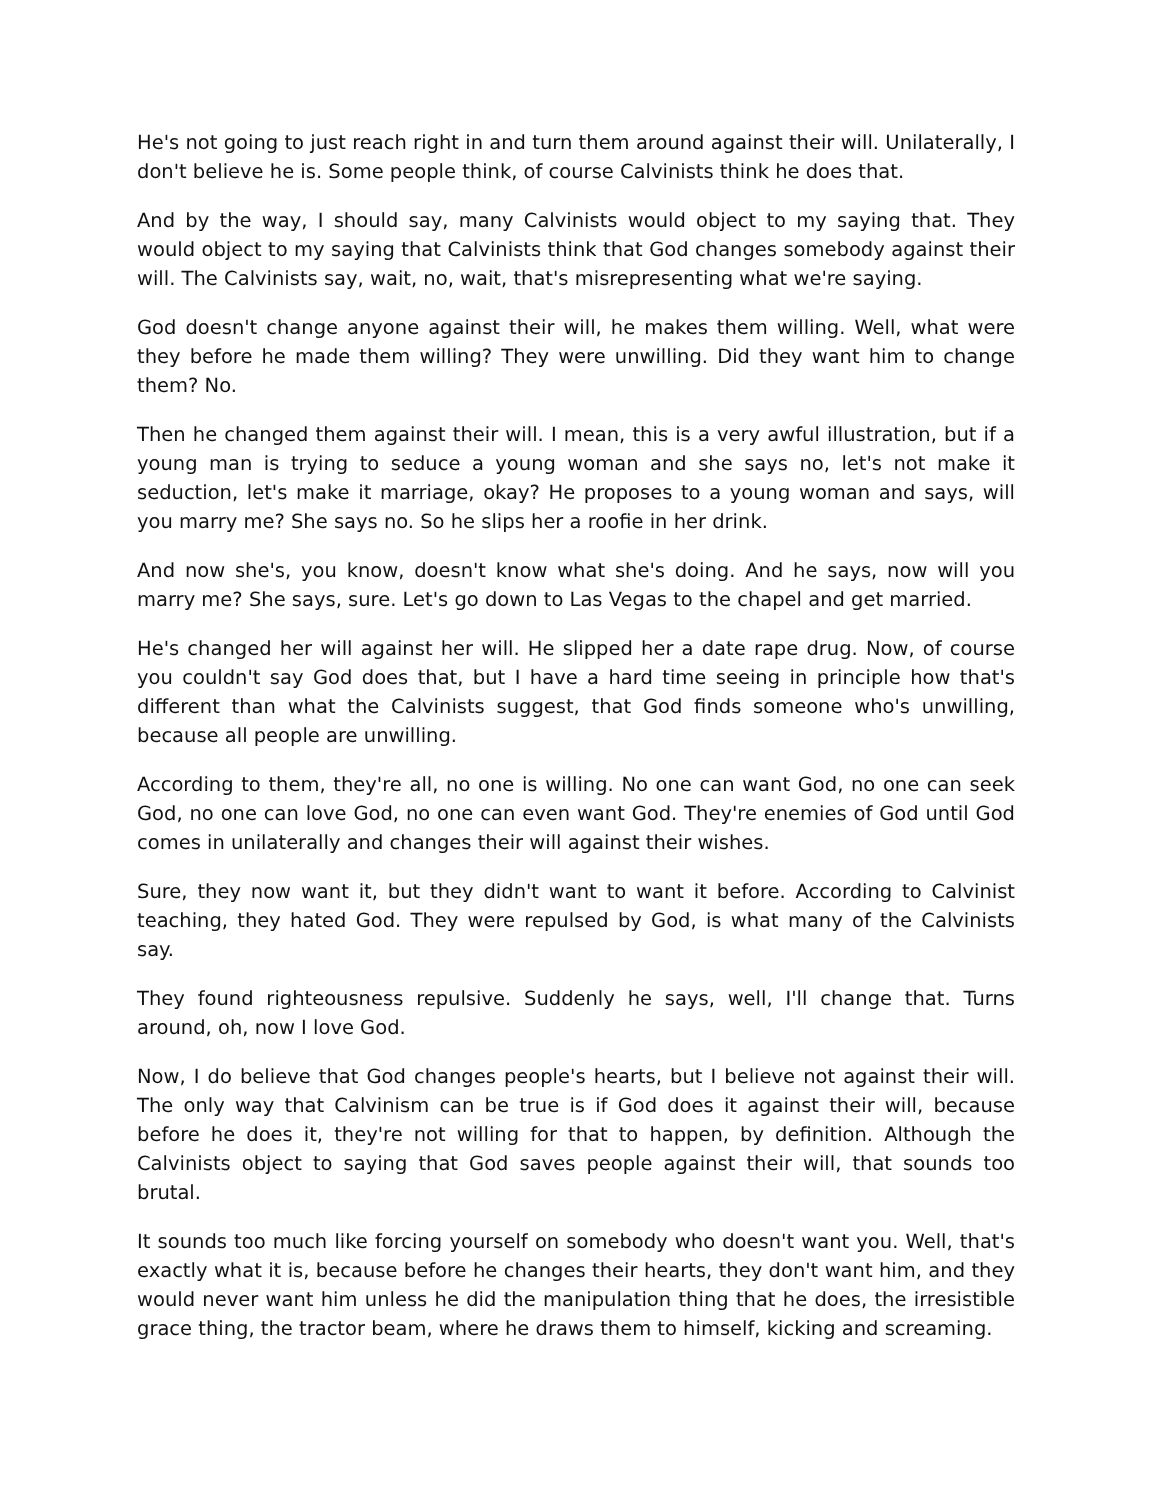He's not going to just reach right in and turn them around against their will. Unilaterally, I don't believe he is. Some people think, of course Calvinists think he does that.
And by the way, I should say, many Calvinists would object to my saying that. They would object to my saying that Calvinists think that God changes somebody against their will. The Calvinists say, wait, no, wait, that's misrepresenting what we're saying.
God doesn't change anyone against their will, he makes them willing. Well, what were they before he made them willing? They were unwilling. Did they want him to change them? No.
Then he changed them against their will. I mean, this is a very awful illustration, but if a young man is trying to seduce a young woman and she says no, let's not make it seduction, let's make it marriage, okay? He proposes to a young woman and says, will you marry me? She says no. So he slips her a roofie in her drink.
And now she's, you know, doesn't know what she's doing. And he says, now will you marry me? She says, sure. Let's go down to Las Vegas to the chapel and get married.
He's changed her will against her will. He slipped her a date rape drug. Now, of course you couldn't say God does that, but I have a hard time seeing in principle how that's different than what the Calvinists suggest, that God finds someone who's unwilling, because all people are unwilling.
According to them, they're all, no one is willing. No one can want God, no one can seek God, no one can love God, no one can even want God. They're enemies of God until God comes in unilaterally and changes their will against their wishes.
Sure, they now want it, but they didn't want to want it before. According to Calvinist teaching, they hated God. They were repulsed by God, is what many of the Calvinists say.
They found righteousness repulsive. Suddenly he says, well, I'll change that. Turns around, oh, now I love God.
Now, I do believe that God changes people's hearts, but I believe not against their will. The only way that Calvinism can be true is if God does it against their will, because before he does it, they're not willing for that to happen, by definition. Although the Calvinists object to saying that God saves people against their will, that sounds too brutal.
It sounds too much like forcing yourself on somebody who doesn't want you. Well, that's exactly what it is, because before he changes their hearts, they don't want him, and they would never want him unless he did the manipulation thing that he does, the irresistible grace thing, the tractor beam, where he draws them to himself, kicking and screaming.